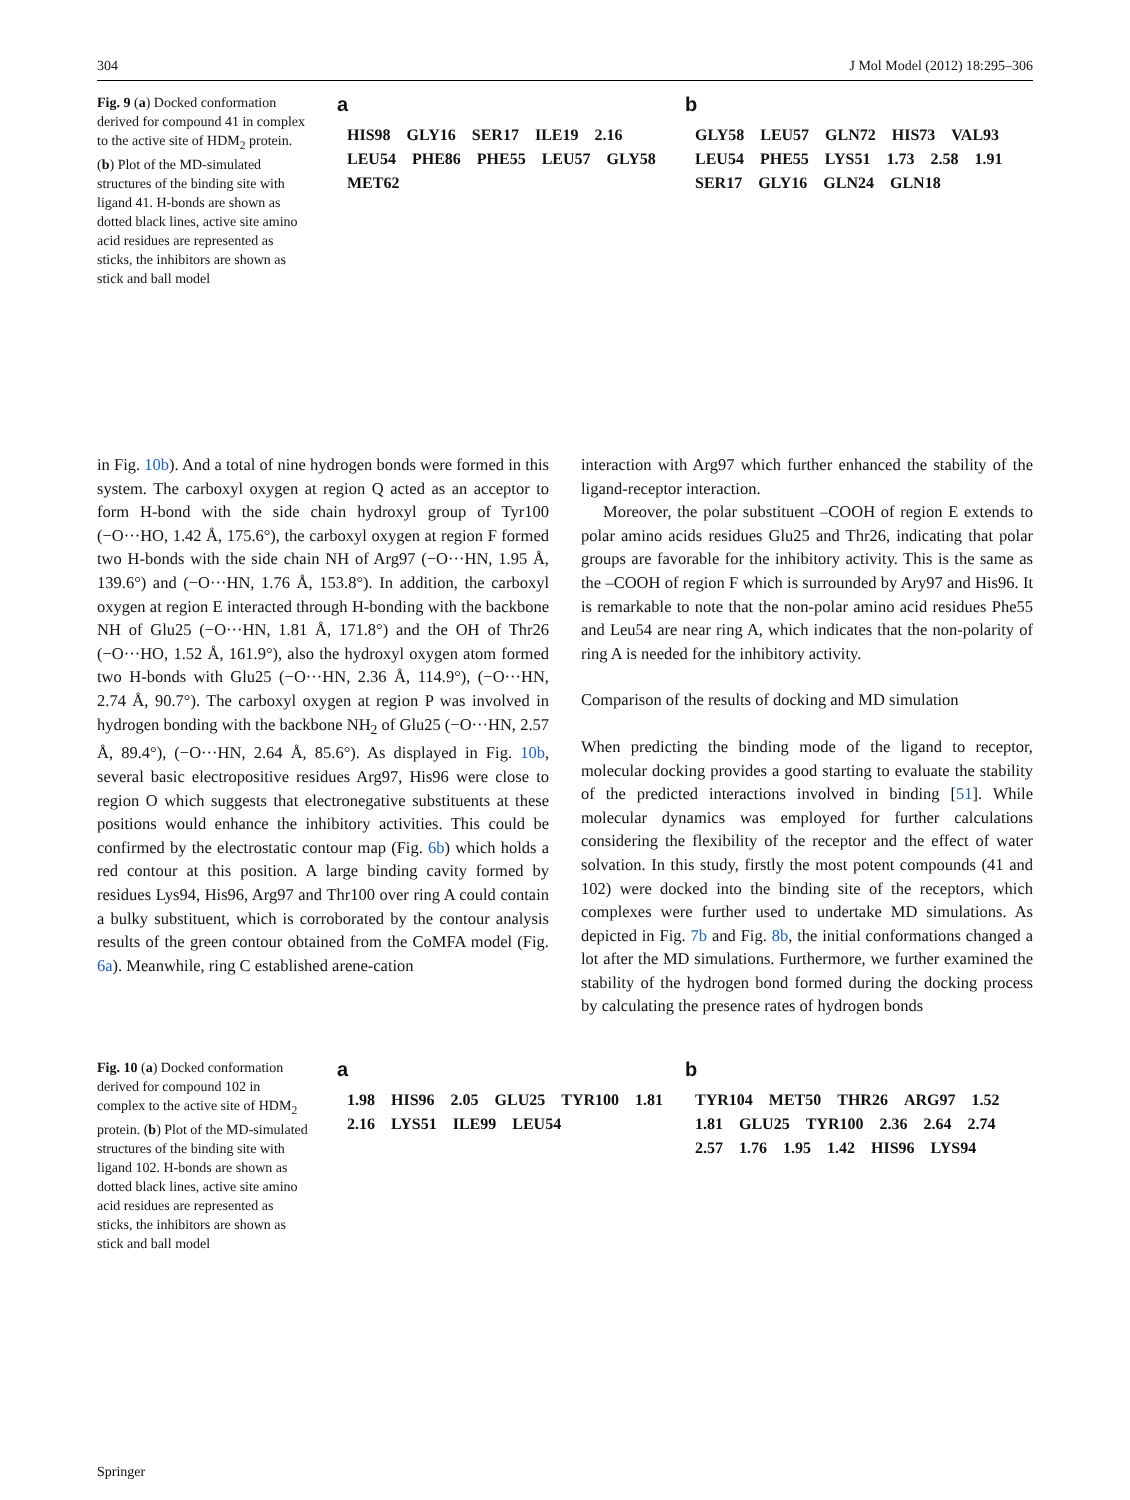304 J Mol Model (2012) 18:295–306
Fig. 9 (a) Docked conformation derived for compound 41 in complex to the active site of HDM<sub>2</sub> protein. (b) Plot of the MD-simulated structures of the binding site with ligand 41. H-bonds are shown as dotted black lines, active site amino acid residues are represented as sticks, the inhibitors are shown as stick and ball model
a
HIS98 GLY16 SER17 ILE19 2.16 LEU54 PHE86 PHE55 LEU57 GLY58 MET62
b
GLY58 LEU57 GLN72 HIS73 VAL93 LEU54 PHE55 LYS51 1.73 2.58 1.91 SER17 GLY16 GLN24 GLN18
in Fig. 10b). And a total of nine hydrogen bonds were formed in this system. The carboxyl oxygen at region Q acted as an acceptor to form H-bond with the side chain hydroxyl group of Tyr100 (−O···HO, 1.42 Å, 175.6°), the carboxyl oxygen at region F formed two H-bonds with the side chain NH of Arg97 (−O···HN, 1.95 Å, 139.6°) and (−O···HN, 1.76 Å, 153.8°). In addition, the carboxyl oxygen at region E interacted through H-bonding with the backbone NH of Glu25 (−O···HN, 1.81 Å, 171.8°) and the OH of Thr26 (−O···HO, 1.52 Å, 161.9°), also the hydroxyl oxygen atom formed two H-bonds with Glu25 (−O···HN, 2.36 Å, 114.9°), (−O···HN, 2.74 Å, 90.7°). The carboxyl oxygen at region P was involved in hydrogen bonding with the backbone NH<sub>2</sub> of Glu25 (−O···HN, 2.57 Å, 89.4°), (−O···HN, 2.64 Å, 85.6°). As displayed in Fig. 10b, several basic electropositive residues Arg97, His96 were close to region O which suggests that electronegative substituents at these positions would enhance the inhibitory activities. This could be confirmed by the electrostatic contour map (Fig. 6b) which holds a red contour at this position. A large binding cavity formed by residues Lys94, His96, Arg97 and Thr100 over ring A could contain a bulky substituent, which is corroborated by the contour analysis results of the green contour obtained from the CoMFA model (Fig. 6a). Meanwhile, ring C established arene-cation
interaction with Arg97 which further enhanced the stability of the ligand-receptor interaction.
Moreover, the polar substituent –COOH of region E extends to polar amino acids residues Glu25 and Thr26, indicating that polar groups are favorable for the inhibitory activity. This is the same as the –COOH of region F which is surrounded by Ary97 and His96. It is remarkable to note that the non-polar amino acid residues Phe55 and Leu54 are near ring A, which indicates that the non-polarity of ring A is needed for the inhibitory activity.
Comparison of the results of docking and MD simulation
When predicting the binding mode of the ligand to receptor, molecular docking provides a good starting to evaluate the stability of the predicted interactions involved in binding [51]. While molecular dynamics was employed for further calculations considering the flexibility of the receptor and the effect of water solvation. In this study, firstly the most potent compounds (41 and 102) were docked into the binding site of the receptors, which complexes were further used to undertake MD simulations. As depicted in Fig. 7b and Fig. 8b, the initial conformations changed a lot after the MD simulations. Furthermore, we further examined the stability of the hydrogen bond formed during the docking process by calculating the presence rates of hydrogen bonds
Fig. 10 (a) Docked conformation derived for compound 102 in complex to the active site of HDM<sub>2</sub> protein. (b) Plot of the MD-simulated structures of the binding site with ligand 102. H-bonds are shown as dotted black lines, active site amino acid residues are represented as sticks, the inhibitors are shown as stick and ball model
a
1.98 HIS96 2.05 GLU25 TYR100 1.81 2.16 LYS51 ILE99 LEU54
b
TYR104 MET50 THR26 ARG97 1.52 1.81 GLU25 TYR100 2.36 2.64 2.74 2.57 1.76 1.95 1.42 HIS96 LYS94
Springer